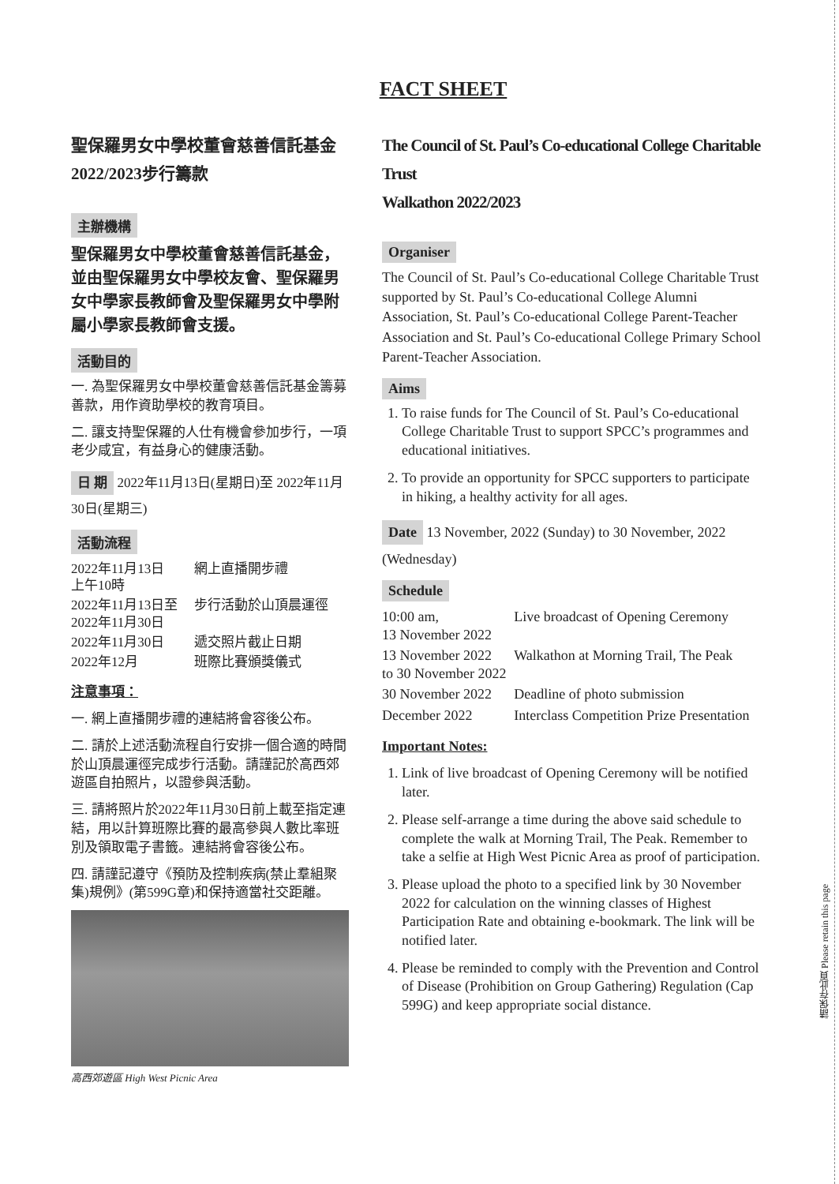FACT SHEET
聖保羅男女中學校董會慈善信託基金
2022/2023步行籌款
主辦機構
聖保羅男女中學校董會慈善信託基金，並由聖保羅男女中學校友會、聖保羅男女中學家長教師會及聖保羅男女中學附屬小學家長教師會支援。
活動目的
一. 為聖保羅男女中學校董會慈善信託基金籌募善款，用作資助學校的教育項目。
二. 讓支持聖保羅的人仕有機會參加步行，一項老少咸宜，有益身心的健康活動。
日 期 2022年11月13日(星期日)至 2022年11月30日(星期三)
活動流程
| 2022年11月13日 上午10時 | 網上直播開步禮 |
| 2022年11月13日至 2022年11月30日 | 步行活動於山頂晨運徑 |
| 2022年11月30日 | 遞交照片截止日期 |
| 2022年12月 | 班際比賽頒獎儀式 |
注意事項：
一. 網上直播開步禮的連結將會容後公布。
二. 請於上述活動流程自行安排一個合適的時間於山頂晨運徑完成步行活動。請謹記於高西郊遊區自拍照片，以證參與活動。
三. 請將照片於2022年11月30日前上載至指定連結，用以計算班際比賽的最高參與人數比率班別及領取電子書籤。連結將會容後公布。
四. 請謹記遵守《預防及控制疾病(禁止羣組聚集)規例》(第599G章)和保持適當社交距離。
高西郊遊區 High West Picnic Area
The Council of St. Paul’s Co-educational College Charitable Trust
Walkathon 2022/2023
Organiser
The Council of St. Paul’s Co-educational College Charitable Trust supported by St. Paul’s Co-educational College Alumni Association, St. Paul’s Co-educational College Parent-Teacher Association and St. Paul’s Co-educational College Primary School Parent-Teacher Association.
Aims
1. To raise funds for The Council of St. Paul’s Co-educational College Charitable Trust to support SPCC’s programmes and educational initiatives.
2. To provide an opportunity for SPCC supporters to participate in hiking, a healthy activity for all ages.
Date 13 November, 2022 (Sunday) to 30 November, 2022 (Wednesday)
Schedule
| 10:00 am, 13 November 2022 | Live broadcast of Opening Ceremony |
| 13 November 2022 to 30 November 2022 | Walkathon at Morning Trail, The Peak |
| 30 November 2022 | Deadline of photo submission |
| December 2022 | Interclass Competition Prize Presentation |
Important Notes:
1. Link of live broadcast of Opening Ceremony will be notified later.
2. Please self-arrange a time during the above said schedule to complete the walk at Morning Trail, The Peak. Remember to take a selfie at High West Picnic Area as proof of participation.
3. Please upload the photo to a specified link by 30 November 2022 for calculation on the winning classes of Highest Participation Rate and obtaining e-bookmark. The link will be notified later.
4. Please be reminded to comply with the Prevention and Control of Disease (Prohibition on Group Gathering) Regulation (Cap 599G) and keep appropriate social distance.
請保存此頁 Please retain this page